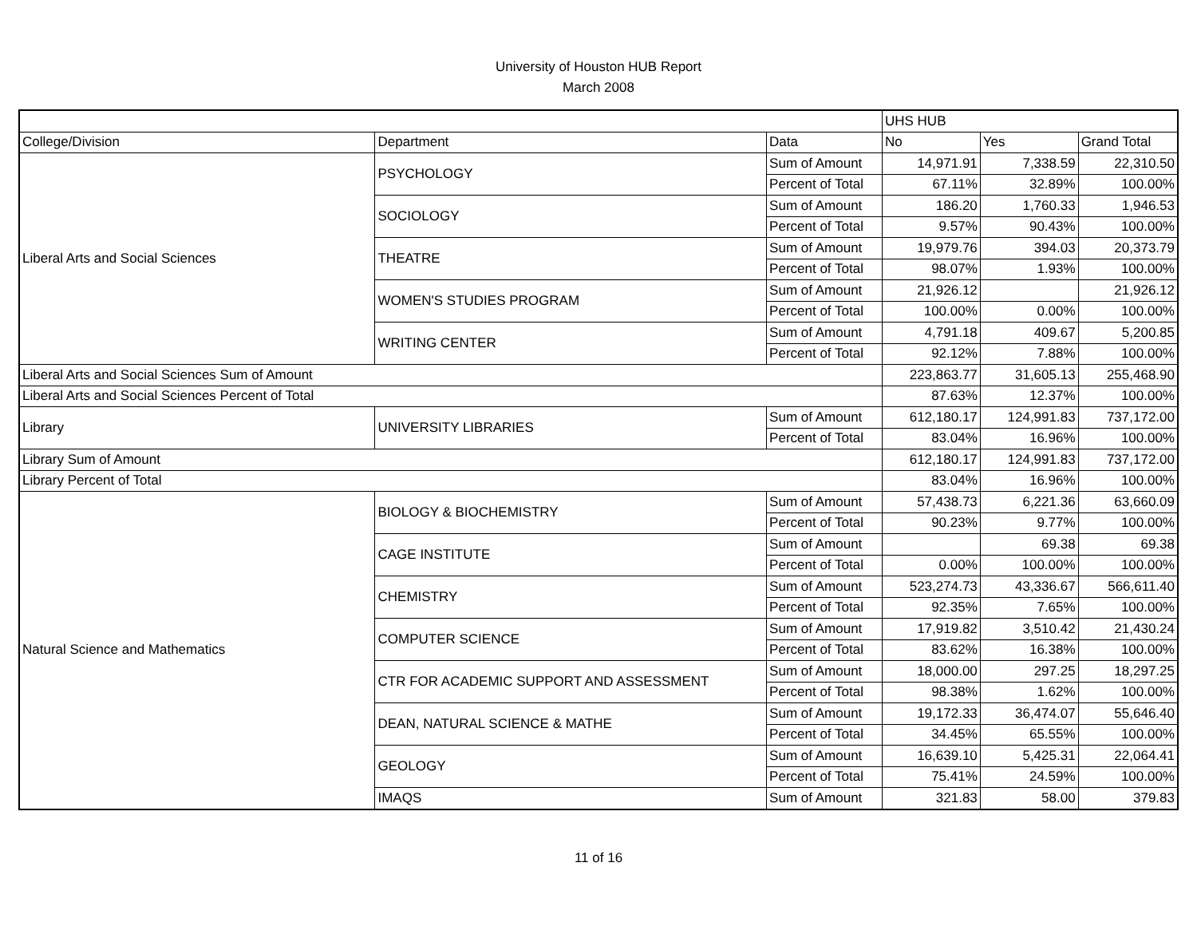University of Houston HUB Report
March 2008
| | | | UHS HUB | | |
| College/Division | Department | Data | No | Yes | Grand Total |
| Liberal Arts and Social Sciences | PSYCHOLOGY | Sum of Amount | 14,971.91 | 7,338.59 | 22,310.50 |
| | | Percent of Total | 67.11% | 32.89% | 100.00% |
| | SOCIOLOGY | Sum of Amount | 186.20 | 1,760.33 | 1,946.53 |
| | | Percent of Total | 9.57% | 90.43% | 100.00% |
| | THEATRE | Sum of Amount | 19,979.76 | 394.03 | 20,373.79 |
| | | Percent of Total | 98.07% | 1.93% | 100.00% |
| | WOMEN'S STUDIES PROGRAM | Sum of Amount | 21,926.12 | | 21,926.12 |
| | | Percent of Total | 100.00% | 0.00% | 100.00% |
| | WRITING CENTER | Sum of Amount | 4,791.18 | 409.67 | 5,200.85 |
| | | Percent of Total | 92.12% | 7.88% | 100.00% |
| Liberal Arts and Social Sciences Sum of Amount | | | 223,863.77 | 31,605.13 | 255,468.90 |
| Liberal Arts and Social Sciences Percent of Total | | | 87.63% | 12.37% | 100.00% |
| Library | UNIVERSITY LIBRARIES | Sum of Amount | 612,180.17 | 124,991.83 | 737,172.00 |
| | | Percent of Total | 83.04% | 16.96% | 100.00% |
| Library Sum of Amount | | | 612,180.17 | 124,991.83 | 737,172.00 |
| Library Percent of Total | | | 83.04% | 16.96% | 100.00% |
| Natural Science and Mathematics | BIOLOGY & BIOCHEMISTRY | Sum of Amount | 57,438.73 | 6,221.36 | 63,660.09 |
| | | Percent of Total | 90.23% | 9.77% | 100.00% |
| | CAGE INSTITUTE | Sum of Amount | | 69.38 | 69.38 |
| | | Percent of Total | 0.00% | 100.00% | 100.00% |
| | CHEMISTRY | Sum of Amount | 523,274.73 | 43,336.67 | 566,611.40 |
| | | Percent of Total | 92.35% | 7.65% | 100.00% |
| | COMPUTER SCIENCE | Sum of Amount | 17,919.82 | 3,510.42 | 21,430.24 |
| | | Percent of Total | 83.62% | 16.38% | 100.00% |
| | CTR FOR ACADEMIC SUPPORT AND ASSESSMENT | Sum of Amount | 18,000.00 | 297.25 | 18,297.25 |
| | | Percent of Total | 98.38% | 1.62% | 100.00% |
| | DEAN, NATURAL SCIENCE & MATHE | Sum of Amount | 19,172.33 | 36,474.07 | 55,646.40 |
| | | Percent of Total | 34.45% | 65.55% | 100.00% |
| | GEOLOGY | Sum of Amount | 16,639.10 | 5,425.31 | 22,064.41 |
| | | Percent of Total | 75.41% | 24.59% | 100.00% |
| | IMAQS | Sum of Amount | 321.83 | 58.00 | 379.83 |
11 of 16